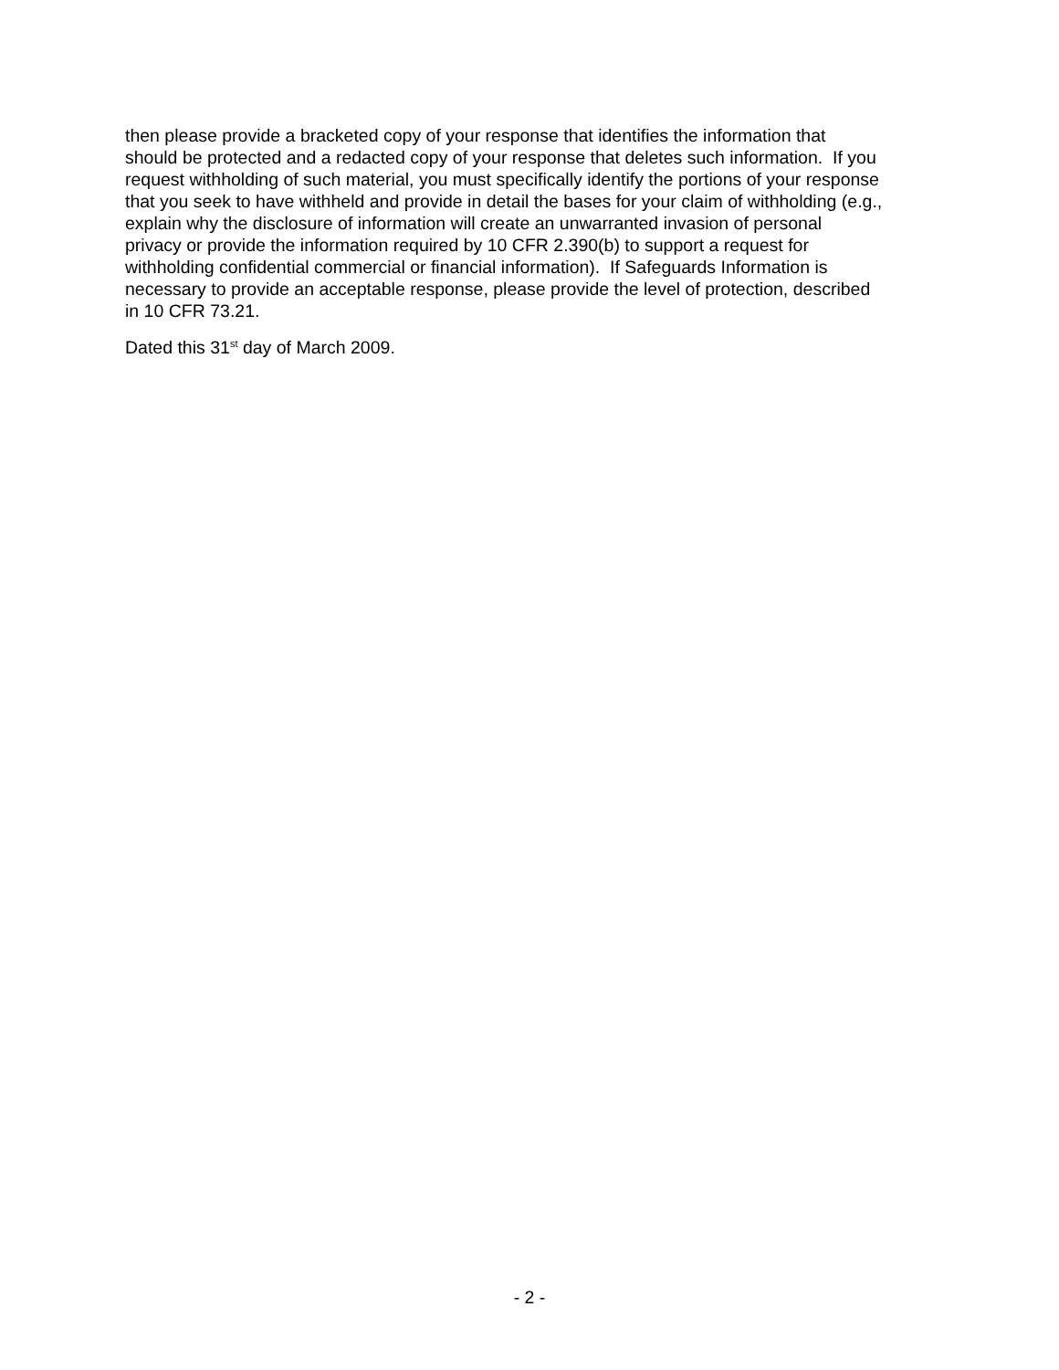then please provide a bracketed copy of your response that identifies the information that
should be protected and a redacted copy of your response that deletes such information. If you
request withholding of such material, you must specifically identify the portions of your response
that you seek to have withheld and provide in detail the bases for your claim of withholding (e.g.,
explain why the disclosure of information will create an unwarranted invasion of personal
privacy or provide the information required by 10 CFR 2.390(b) to support a request for
withholding confidential commercial or financial information). If Safeguards Information is
necessary to provide an acceptable response, please provide the level of protection, described
in 10 CFR 73.21.
Dated this 31<sup>st</sup> day of March 2009.
- 2 -